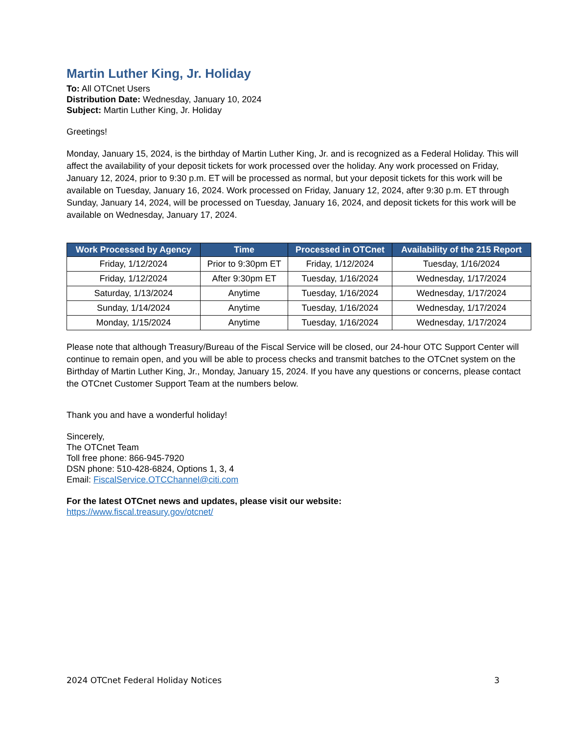Martin Luther King, Jr. Holiday
To: All OTCnet Users
Distribution Date: Wednesday, January 10, 2024
Subject: Martin Luther King, Jr. Holiday
Greetings!
Monday, January 15, 2024, is the birthday of Martin Luther King, Jr. and is recognized as a Federal Holiday. This will affect the availability of your deposit tickets for work processed over the holiday. Any work processed on Friday, January 12, 2024, prior to 9:30 p.m. ET will be processed as normal, but your deposit tickets for this work will be available on Tuesday, January 16, 2024. Work processed on Friday, January 12, 2024, after 9:30 p.m. ET through Sunday, January 14, 2024, will be processed on Tuesday, January 16, 2024, and deposit tickets for this work will be available on Wednesday, January 17, 2024.
| Work Processed by Agency | Time | Processed in OTCnet | Availability of the 215 Report |
| --- | --- | --- | --- |
| Friday, 1/12/2024 | Prior to 9:30pm ET | Friday, 1/12/2024 | Tuesday, 1/16/2024 |
| Friday, 1/12/2024 | After 9:30pm ET | Tuesday, 1/16/2024 | Wednesday, 1/17/2024 |
| Saturday, 1/13/2024 | Anytime | Tuesday, 1/16/2024 | Wednesday, 1/17/2024 |
| Sunday, 1/14/2024 | Anytime | Tuesday, 1/16/2024 | Wednesday, 1/17/2024 |
| Monday, 1/15/2024 | Anytime | Tuesday, 1/16/2024 | Wednesday, 1/17/2024 |
Please note that although Treasury/Bureau of the Fiscal Service will be closed, our 24-hour OTC Support Center will continue to remain open, and you will be able to process checks and transmit batches to the OTCnet system on the Birthday of Martin Luther King, Jr., Monday, January 15, 2024. If you have any questions or concerns, please contact the OTCnet Customer Support Team at the numbers below.
Thank you and have a wonderful holiday!
Sincerely,
The OTCnet Team
Toll free phone: 866-945-7920
DSN phone: 510-428-6824, Options 1, 3, 4
Email: FiscalService.OTCChannel@citi.com
For the latest OTCnet news and updates, please visit our website:
https://www.fiscal.treasury.gov/otcnet/
2024 OTCnet Federal Holiday Notices 3